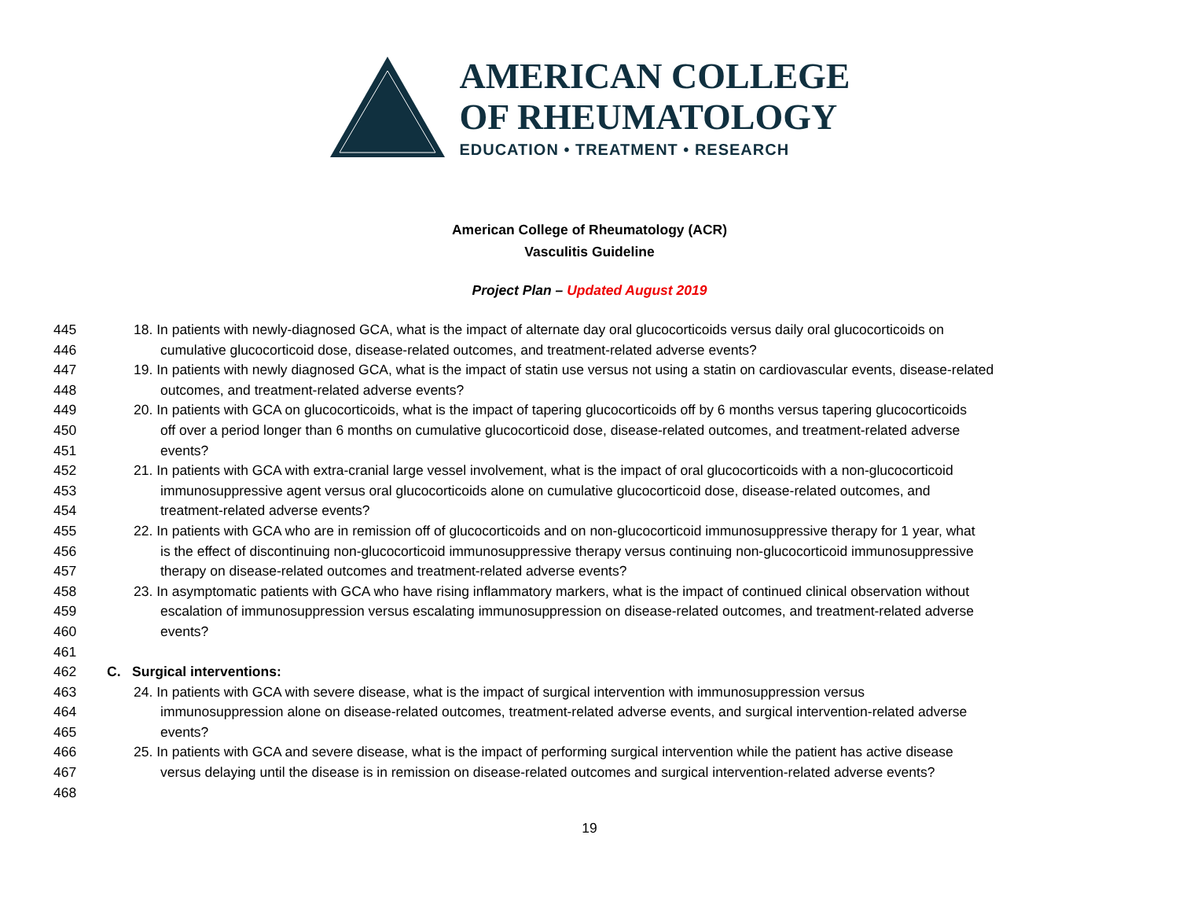AMERICAN COLLEGE
OF RHEUMATOLOGY
EDUCATION • TREATMENT • RESEARCH
American College of Rheumatology (ACR)
Vasculitis Guideline
Project Plan – Updated August 2019
445 18. In patients with newly-diagnosed GCA, what is the impact of alternate day oral glucocorticoids versus daily oral glucocorticoids on
446 cumulative glucocorticoid dose, disease-related outcomes, and treatment-related adverse events?
447 19. In patients with newly diagnosed GCA, what is the impact of statin use versus not using a statin on cardiovascular events, disease-related
448 outcomes, and treatment-related adverse events?
449 20. In patients with GCA on glucocorticoids, what is the impact of tapering glucocorticoids off by 6 months versus tapering glucocorticoids
450 off over a period longer than 6 months on cumulative glucocorticoid dose, disease-related outcomes, and treatment-related adverse
451 events?
452 21. In patients with GCA with extra-cranial large vessel involvement, what is the impact of oral glucocorticoids with a non-glucocorticoid
453 immunosuppressive agent versus oral glucocorticoids alone on cumulative glucocorticoid dose, disease-related outcomes, and
454 treatment-related adverse events?
455 22. In patients with GCA who are in remission off of glucocorticoids and on non-glucocorticoid immunosuppressive therapy for 1 year, what
456 is the effect of discontinuing non-glucocorticoid immunosuppressive therapy versus continuing non-glucocorticoid immunosuppressive
457 therapy on disease-related outcomes and treatment-related adverse events?
458 23. In asymptomatic patients with GCA who have rising inflammatory markers, what is the impact of continued clinical observation without
459 escalation of immunosuppression versus escalating immunosuppression on disease-related outcomes, and treatment-related adverse
460 events?
461
462 C. Surgical interventions:
463 24. In patients with GCA with severe disease, what is the impact of surgical intervention with immunosuppression versus
464 immunosuppression alone on disease-related outcomes, treatment-related adverse events, and surgical intervention-related adverse
465 events?
466 25. In patients with GCA and severe disease, what is the impact of performing surgical intervention while the patient has active disease
467 versus delaying until the disease is in remission on disease-related outcomes and surgical intervention-related adverse events?
468
19